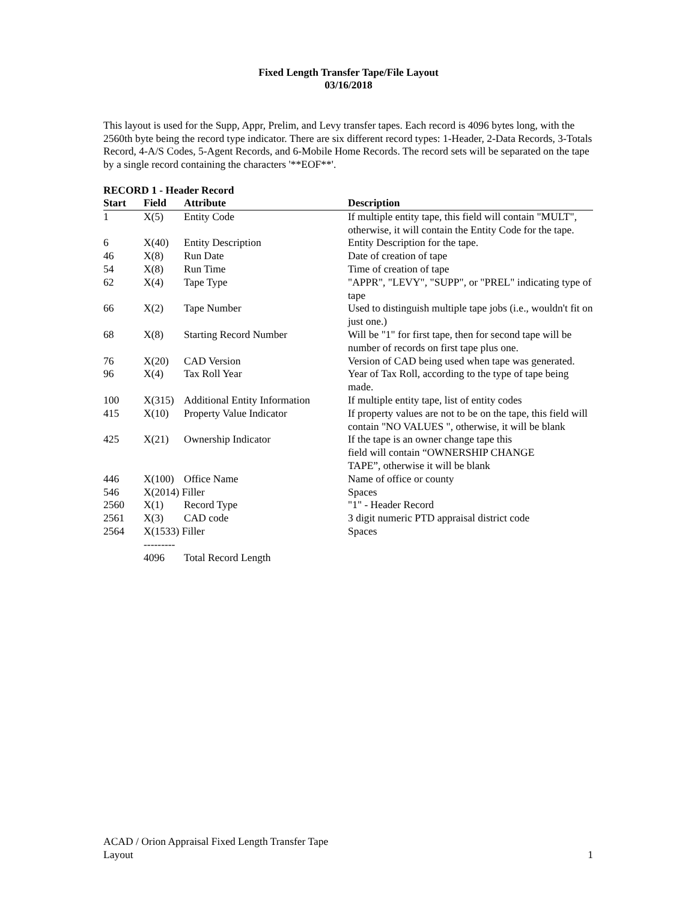Fixed Length Transfer Tape/File Layout
03/16/2018
This layout is used for the Supp, Appr, Prelim, and Levy transfer tapes. Each record is 4096 bytes long, with the 2560th byte being the record type indicator. There are six different record types: 1-Header, 2-Data Records, 3-Totals Record, 4-A/S Codes, 5-Agent Records, and 6-Mobile Home Records. The record sets will be separated on the tape by a single record containing the characters '**EOF**'.
RECORD 1 - Header Record
| Start | Field | Attribute | Description |
| --- | --- | --- | --- |
| 1 | X(5) | Entity Code | If multiple entity tape, this field will contain "MULT", otherwise, it will contain the Entity Code for the tape. |
| 6 | X(40) | Entity Description | Entity Description for the tape. |
| 46 | X(8) | Run Date | Date of creation of tape |
| 54 | X(8) | Run Time | Time of creation of tape |
| 62 | X(4) | Tape Type | "APPR", "LEVY", "SUPP", or "PREL" indicating type of tape |
| 66 | X(2) | Tape Number | Used to distinguish multiple tape jobs (i.e., wouldn't fit on just one.) |
| 68 | X(8) | Starting Record Number | Will be "1" for first tape, then for second tape will be number of records on first tape plus one. |
| 76 | X(20) | CAD Version | Version of CAD being used when tape was generated. |
| 96 | X(4) | Tax Roll Year | Year of Tax Roll, according to the type of tape being made. |
| 100 | X(315) | Additional Entity Information | If multiple entity tape, list of entity codes |
| 415 | X(10) | Property Value Indicator | If property values are not to be on the tape, this field will contain "NO VALUES ", otherwise, it will be blank |
| 425 | X(21) | Ownership Indicator | If the tape is an owner change tape this field will contain “OWNERSHIP CHANGE TAPE”, otherwise it will be blank |
| 446 | X(100) | Office Name | Name of office or county |
| 546 | X(2014) Filler | | Spaces |
| 2560 | X(1) | Record Type | "1" - Header Record |
| 2561 | X(3) | CAD code | 3 digit numeric PTD appraisal district code |
| 2564 | X(1533) Filler | | Spaces |
| | --------- | | |
| | 4096 | Total Record Length | |
ACAD / Orion Appraisal Fixed Length Transfer Tape
Layout
1